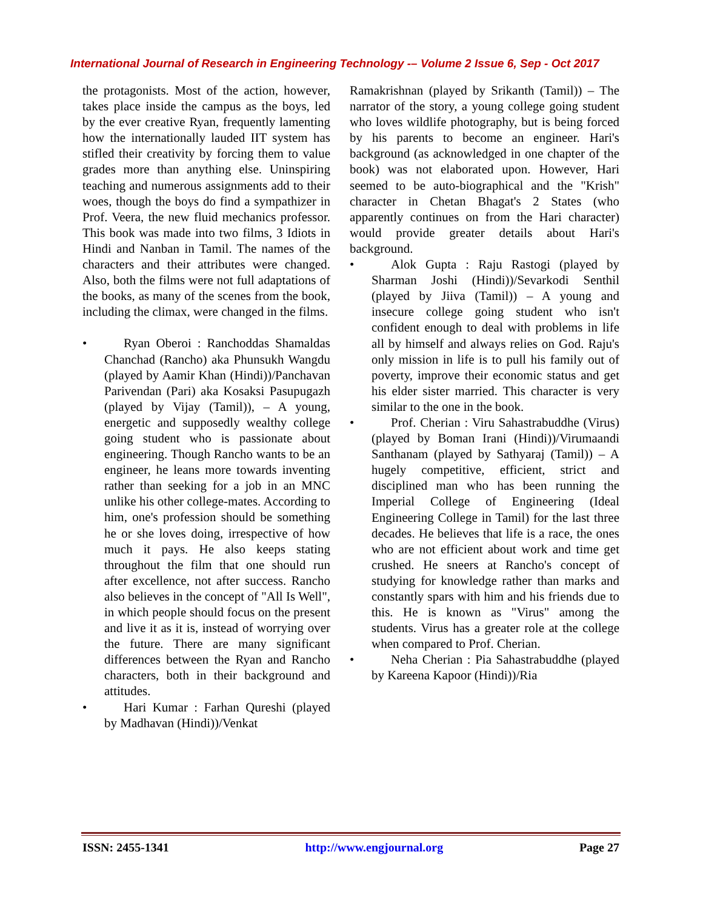International Journal of Research in Engineering Technology -– Volume 2 Issue 6, Sep - Oct 2017
the protagonists. Most of the action, however, takes place inside the campus as the boys, led by the ever creative Ryan, frequently lamenting how the internationally lauded IIT system has stifled their creativity by forcing them to value grades more than anything else. Uninspiring teaching and numerous assignments add to their woes, though the boys do find a sympathizer in Prof. Veera, the new fluid mechanics professor. This book was made into two films, 3 Idiots in Hindi and Nanban in Tamil. The names of the characters and their attributes were changed. Also, both the films were not full adaptations of the books, as many of the scenes from the book, including the climax, were changed in the films.
• Ryan Oberoi : Ranchoddas Shamaldas Chanchad (Rancho) aka Phunsukh Wangdu (played by Aamir Khan (Hindi))/Panchavan Parivendan (Pari) aka Kosaksi Pasupugazh (played by Vijay (Tamil)), – A young, energetic and supposedly wealthy college going student who is passionate about engineering. Though Rancho wants to be an engineer, he leans more towards inventing rather than seeking for a job in an MNC unlike his other college-mates. According to him, one's profession should be something he or she loves doing, irrespective of how much it pays. He also keeps stating throughout the film that one should run after excellence, not after success. Rancho also believes in the concept of "All Is Well", in which people should focus on the present and live it as it is, instead of worrying over the future. There are many significant differences between the Ryan and Rancho characters, both in their background and attitudes.
• Hari Kumar : Farhan Qureshi (played by Madhavan (Hindi))/Venkat
Ramakrishnan (played by Srikanth (Tamil)) – The narrator of the story, a young college going student who loves wildlife photography, but is being forced by his parents to become an engineer. Hari's background (as acknowledged in one chapter of the book) was not elaborated upon. However, Hari seemed to be auto-biographical and the "Krish" character in Chetan Bhagat's 2 States (who apparently continues on from the Hari character) would provide greater details about Hari's background.
• Alok Gupta : Raju Rastogi (played by Sharman Joshi (Hindi))/Sevarkodi Senthil (played by Jiiva (Tamil)) – A young and insecure college going student who isn't confident enough to deal with problems in life all by himself and always relies on God. Raju's only mission in life is to pull his family out of poverty, improve their economic status and get his elder sister married. This character is very similar to the one in the book.
• Prof. Cherian : Viru Sahastrabuddhe (Virus) (played by Boman Irani (Hindi))/Virumaandi Santhanam (played by Sathyaraj (Tamil)) – A hugely competitive, efficient, strict and disciplined man who has been running the Imperial College of Engineering (Ideal Engineering College in Tamil) for the last three decades. He believes that life is a race, the ones who are not efficient about work and time get crushed. He sneers at Rancho's concept of studying for knowledge rather than marks and constantly spars with him and his friends due to this. He is known as "Virus" among the students. Virus has a greater role at the college when compared to Prof. Cherian.
• Neha Cherian : Pia Sahastrabuddhe (played by Kareena Kapoor (Hindi))/Ria
ISSN: 2455-1341 http://www.engjournal.org Page 27